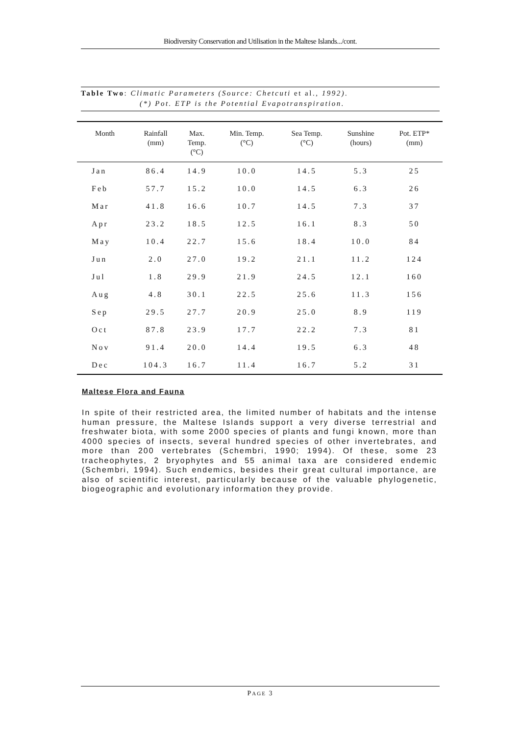Biodiversity Conservation and Utilisation in the Maltese Islands.../cont.
Table Two: Climatic Parameters (Source: Chetcuti et al., 1992).
(*) Pot. ETP is the Potential Evapotranspiration.
| Month | Rainfall (mm) | Max. Temp. (°C) | Min. Temp. (°C) | Sea Temp. (°C) | Sunshine (hours) | Pot. ETP* (mm) |
| --- | --- | --- | --- | --- | --- | --- |
| Jan | 86.4 | 14.9 | 10.0 | 14.5 | 5.3 | 25 |
| Feb | 57.7 | 15.2 | 10.0 | 14.5 | 6.3 | 26 |
| Mar | 41.8 | 16.6 | 10.7 | 14.5 | 7.3 | 37 |
| Apr | 23.2 | 18.5 | 12.5 | 16.1 | 8.3 | 50 |
| May | 10.4 | 22.7 | 15.6 | 18.4 | 10.0 | 84 |
| Jun | 2.0 | 27.0 | 19.2 | 21.1 | 11.2 | 124 |
| Jul | 1.8 | 29.9 | 21.9 | 24.5 | 12.1 | 160 |
| Aug | 4.8 | 30.1 | 22.5 | 25.6 | 11.3 | 156 |
| Sep | 29.5 | 27.7 | 20.9 | 25.0 | 8.9 | 119 |
| Oct | 87.8 | 23.9 | 17.7 | 22.2 | 7.3 | 81 |
| Nov | 91.4 | 20.0 | 14.4 | 19.5 | 6.3 | 48 |
| Dec | 104.3 | 16.7 | 11.4 | 16.7 | 5.2 | 31 |
Maltese Flora and Fauna
In spite of their restricted area, the limited number of habitats and the intense human pressure, the Maltese Islands support a very diverse terrestrial and freshwater biota, with some 2000 species of plants and fungi known, more than 4000 species of insects, several hundred species of other invertebrates, and more than 200 vertebrates (Schembri, 1990; 1994). Of these, some 23 tracheophytes, 2 bryophytes and 55 animal taxa are considered endemic (Schembri, 1994). Such endemics, besides their great cultural importance, are also of scientific interest, particularly because of the valuable phylogenetic, biogeographic and evolutionary information they provide.
PAGE 3